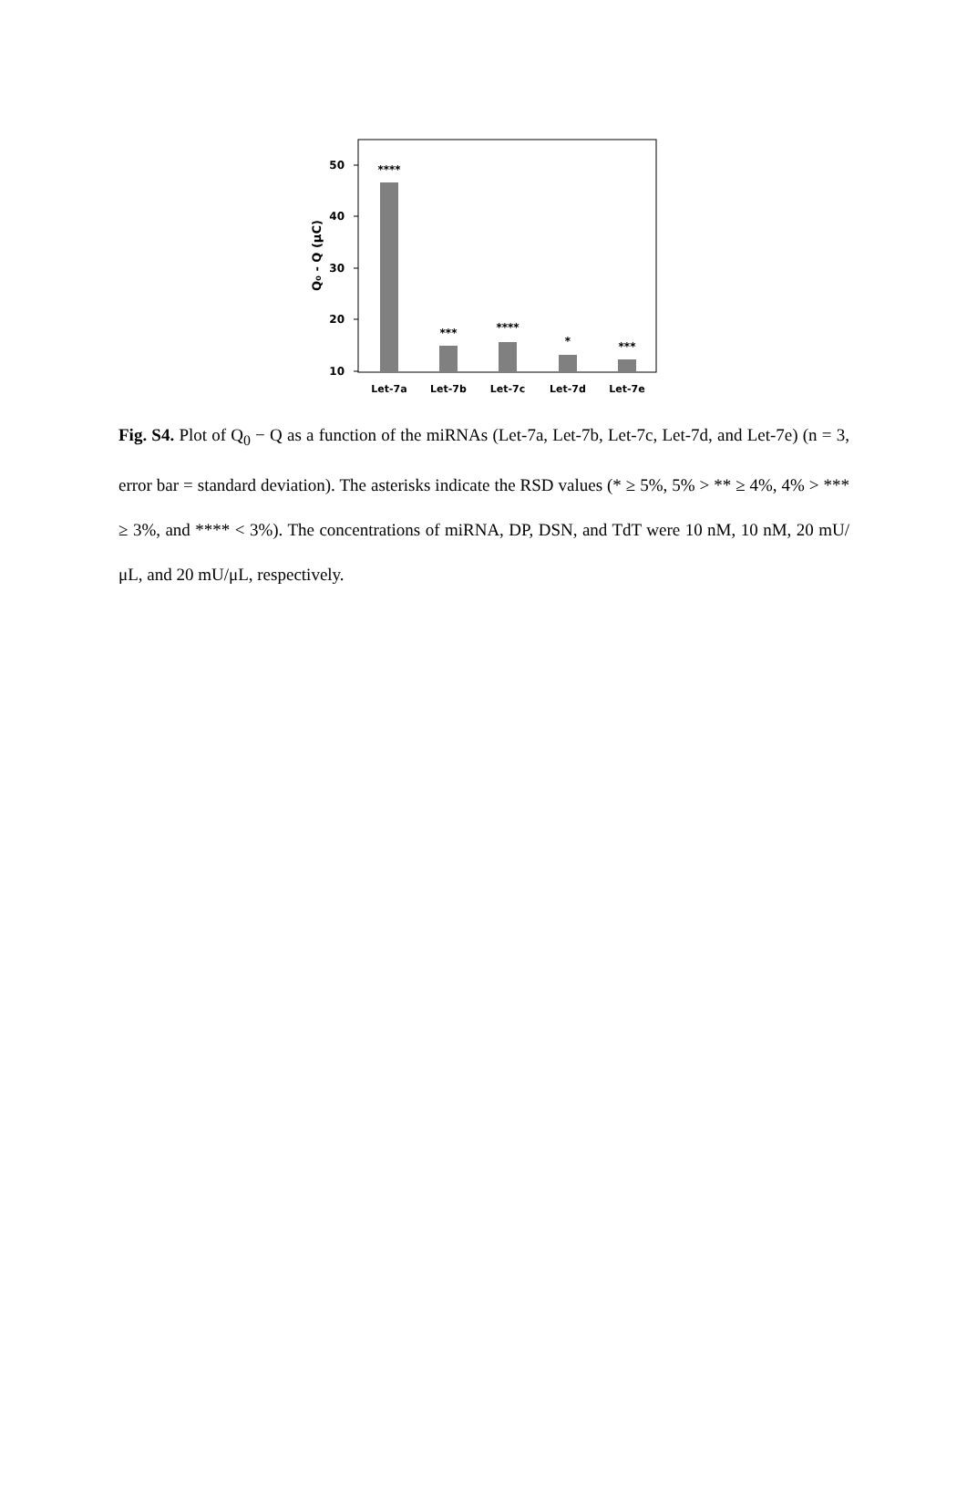50
40
30
20
10
Q₀ - Q (μC)
****
***
****
*
***
Let-7a
Let-7b
Let-7c
Let-7d
Let-7e
Fig. S4. Plot of Q<sub>0</sub> − Q as a function of the miRNAs (Let-7a, Let-7b, Let-7c, Let-7d, and Let-7e) (n = 3, error bar = standard deviation). The asterisks indicate the RSD values (* ≥ 5%, 5% > ** ≥ 4%, 4% > *** ≥ 3%, and **** < 3%). The concentrations of miRNA, DP, DSN, and TdT were 10 nM, 10 nM, 20 mU/μL, and 20 mU/μL, respectively.